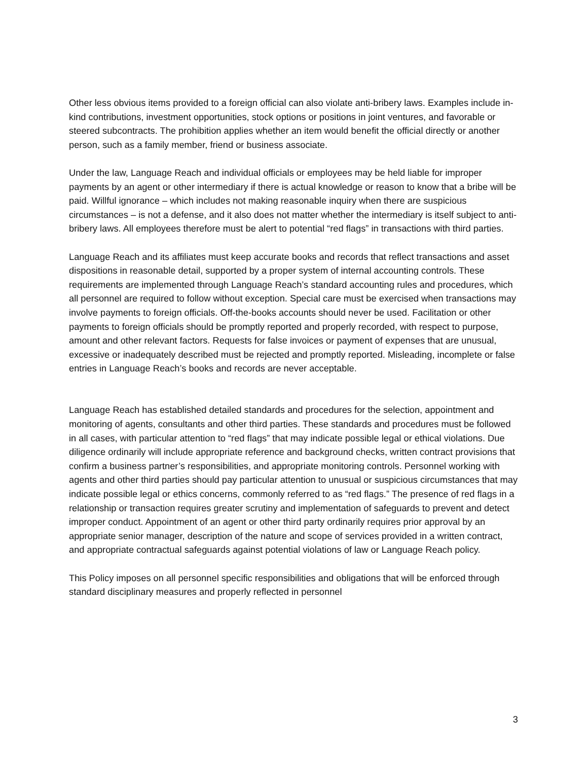Other less obvious items provided to a foreign official can also violate anti-bribery laws. Examples include in-kind contributions, investment opportunities, stock options or positions in joint ventures, and favorable or steered subcontracts. The prohibition applies whether an item would benefit the official directly or another person, such as a family member, friend or business associate.
Under the law, Language Reach and individual officials or employees may be held liable for improper payments by an agent or other intermediary if there is actual knowledge or reason to know that a bribe will be paid. Willful ignorance – which includes not making reasonable inquiry when there are suspicious circumstances – is not a defense, and it also does not matter whether the intermediary is itself subject to anti-bribery laws. All employees therefore must be alert to potential “red flags” in transactions with third parties.
Language Reach and its affiliates must keep accurate books and records that reflect transactions and asset dispositions in reasonable detail, supported by a proper system of internal accounting controls. These requirements are implemented through Language Reach’s standard accounting rules and procedures, which all personnel are required to follow without exception. Special care must be exercised when transactions may involve payments to foreign officials. Off-the-books accounts should never be used. Facilitation or other payments to foreign officials should be promptly reported and properly recorded, with respect to purpose, amount and other relevant factors. Requests for false invoices or payment of expenses that are unusual, excessive or inadequately described must be rejected and promptly reported. Misleading, incomplete or false entries in Language Reach’s books and records are never acceptable.
Language Reach has established detailed standards and procedures for the selection, appointment and monitoring of agents, consultants and other third parties. These standards and procedures must be followed in all cases, with particular attention to “red flags” that may indicate possible legal or ethical violations. Due diligence ordinarily will include appropriate reference and background checks, written contract provisions that confirm a business partner’s responsibilities, and appropriate monitoring controls. Personnel working with agents and other third parties should pay particular attention to unusual or suspicious circumstances that may indicate possible legal or ethics concerns, commonly referred to as “red flags.” The presence of red flags in a relationship or transaction requires greater scrutiny and implementation of safeguards to prevent and detect improper conduct. Appointment of an agent or other third party ordinarily requires prior approval by an appropriate senior manager, description of the nature and scope of services provided in a written contract, and appropriate contractual safeguards against potential violations of law or Language Reach policy.
This Policy imposes on all personnel specific responsibilities and obligations that will be enforced through standard disciplinary measures and properly reflected in personnel
3